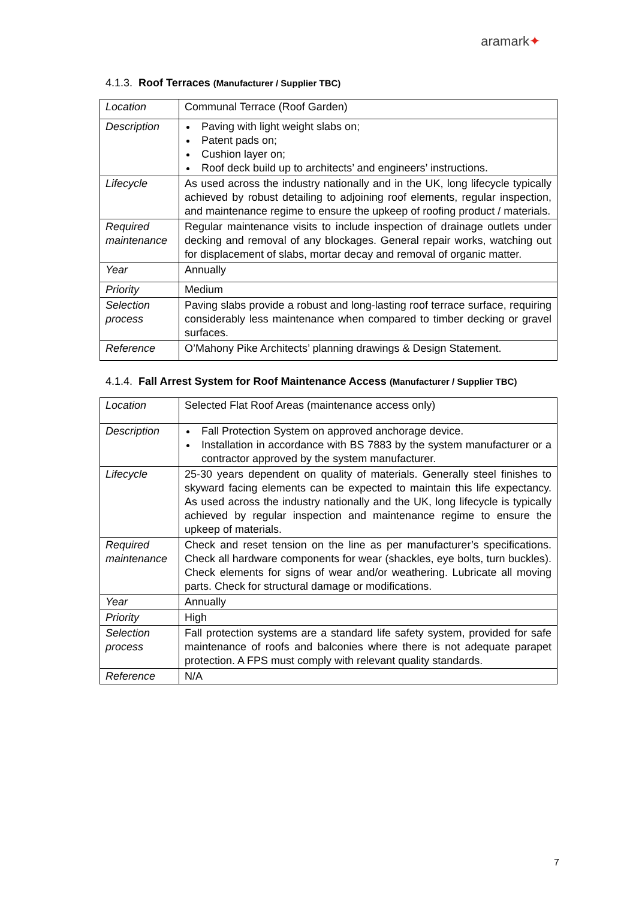aramark✦
4.1.3. Roof Terraces (Manufacturer / Supplier TBC)
| Location | Communal Terrace (Roof Garden) |
| Description | Paving with light weight slabs on; Patent pads on; Cushion layer on; Roof deck build up to architects’ and engineers’ instructions. |
| Lifecycle | As used across the industry nationally and in the UK, long lifecycle typically achieved by robust detailing to adjoining roof elements, regular inspection, and maintenance regime to ensure the upkeep of roofing product / materials. |
| Required maintenance | Regular maintenance visits to include inspection of drainage outlets under decking and removal of any blockages. General repair works, watching out for displacement of slabs, mortar decay and removal of organic matter. |
| Year | Annually |
| Priority | Medium |
| Selection process | Paving slabs provide a robust and long-lasting roof terrace surface, requiring considerably less maintenance when compared to timber decking or gravel surfaces. |
| Reference | O’Mahony Pike Architects’ planning drawings & Design Statement. |
4.1.4. Fall Arrest System for Roof Maintenance Access (Manufacturer / Supplier TBC)
| Location | Selected Flat Roof Areas (maintenance access only) |
| Description | Fall Protection System on approved anchorage device. Installation in accordance with BS 7883 by the system manufacturer or a contractor approved by the system manufacturer. |
| Lifecycle | 25-30 years dependent on quality of materials. Generally steel finishes to skyward facing elements can be expected to maintain this life expectancy. As used across the industry nationally and the UK, long lifecycle is typically achieved by regular inspection and maintenance regime to ensure the upkeep of materials. |
| Required maintenance | Check and reset tension on the line as per manufacturer’s specifications. Check all hardware components for wear (shackles, eye bolts, turn buckles). Check elements for signs of wear and/or weathering. Lubricate all moving parts. Check for structural damage or modifications. |
| Year | Annually |
| Priority | High |
| Selection process | Fall protection systems are a standard life safety system, provided for safe maintenance of roofs and balconies where there is not adequate parapet protection. A FPS must comply with relevant quality standards. |
| Reference | N/A |
7